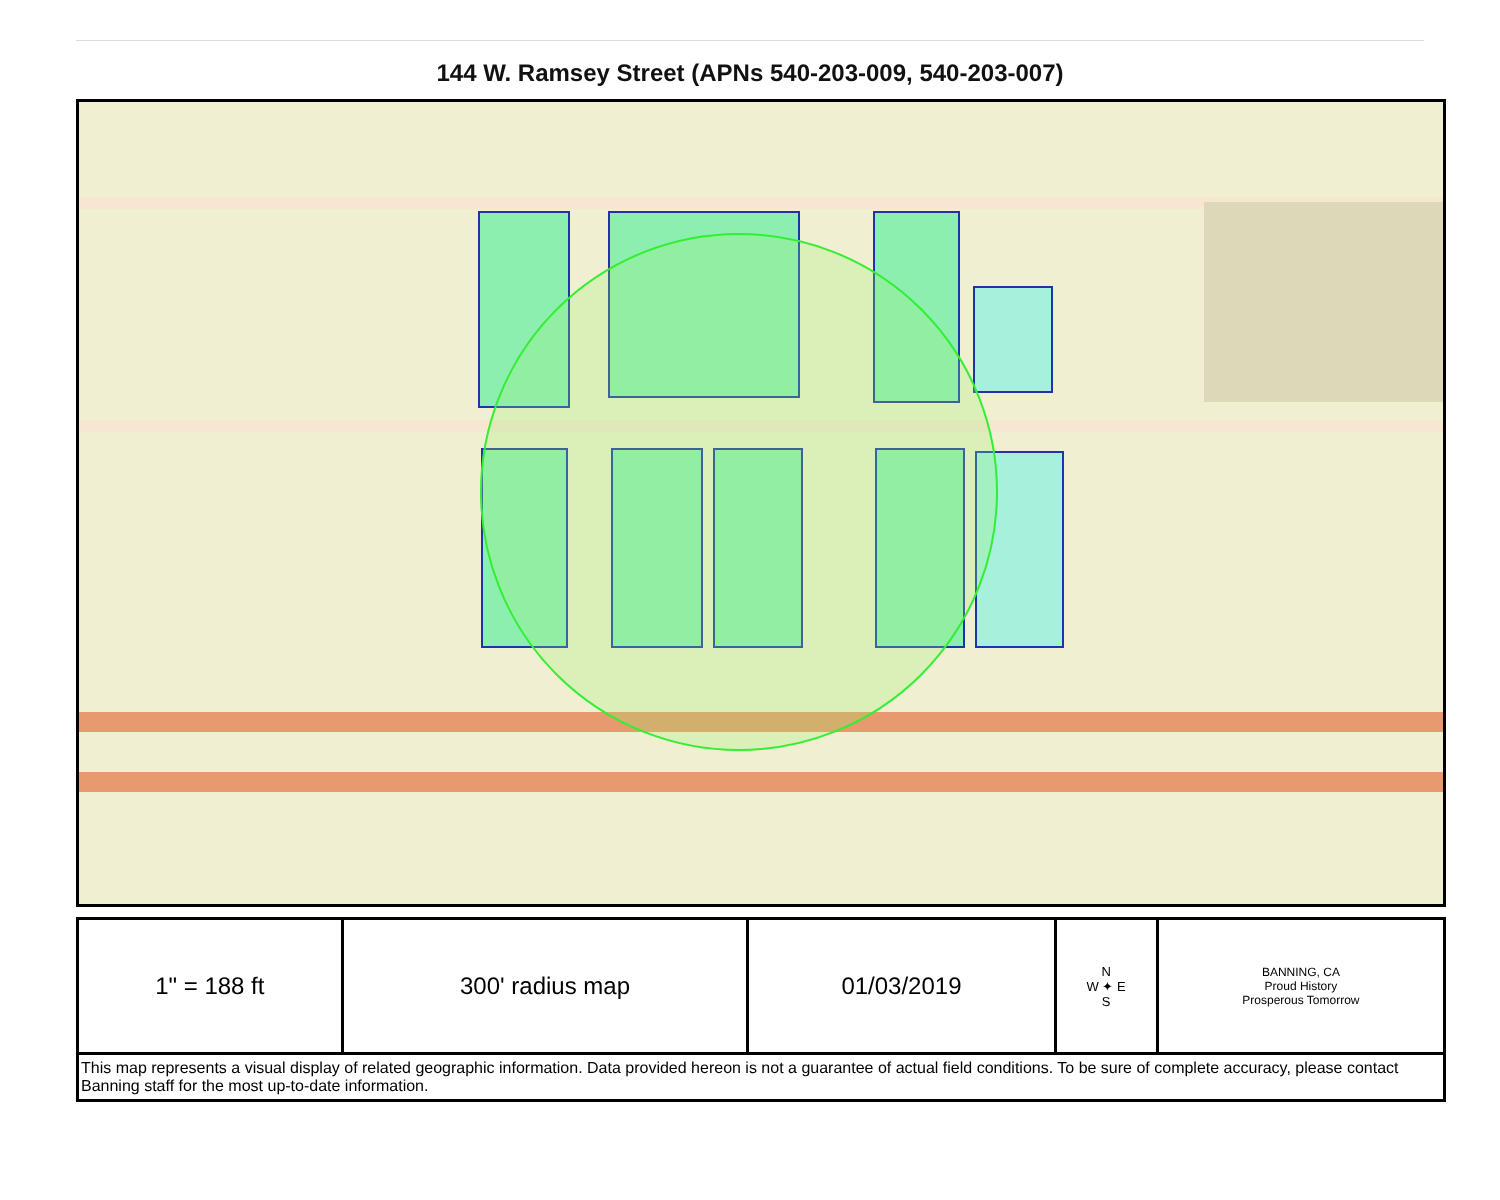144 W. Ramsey Street (APNs 540-203-009, 540-203-007)
| 1" = 188 ft | 300' radius map | 01/03/2019 | N W ✦ E S | BANNING, CA Proud History Prosperous Tomorrow |
| This map represents a visual display of related geographic information. Data provided hereon is not a guarantee of actual field conditions. To be sure of complete accuracy, please contact Banning staff for the most up-to-date information. | | | | |